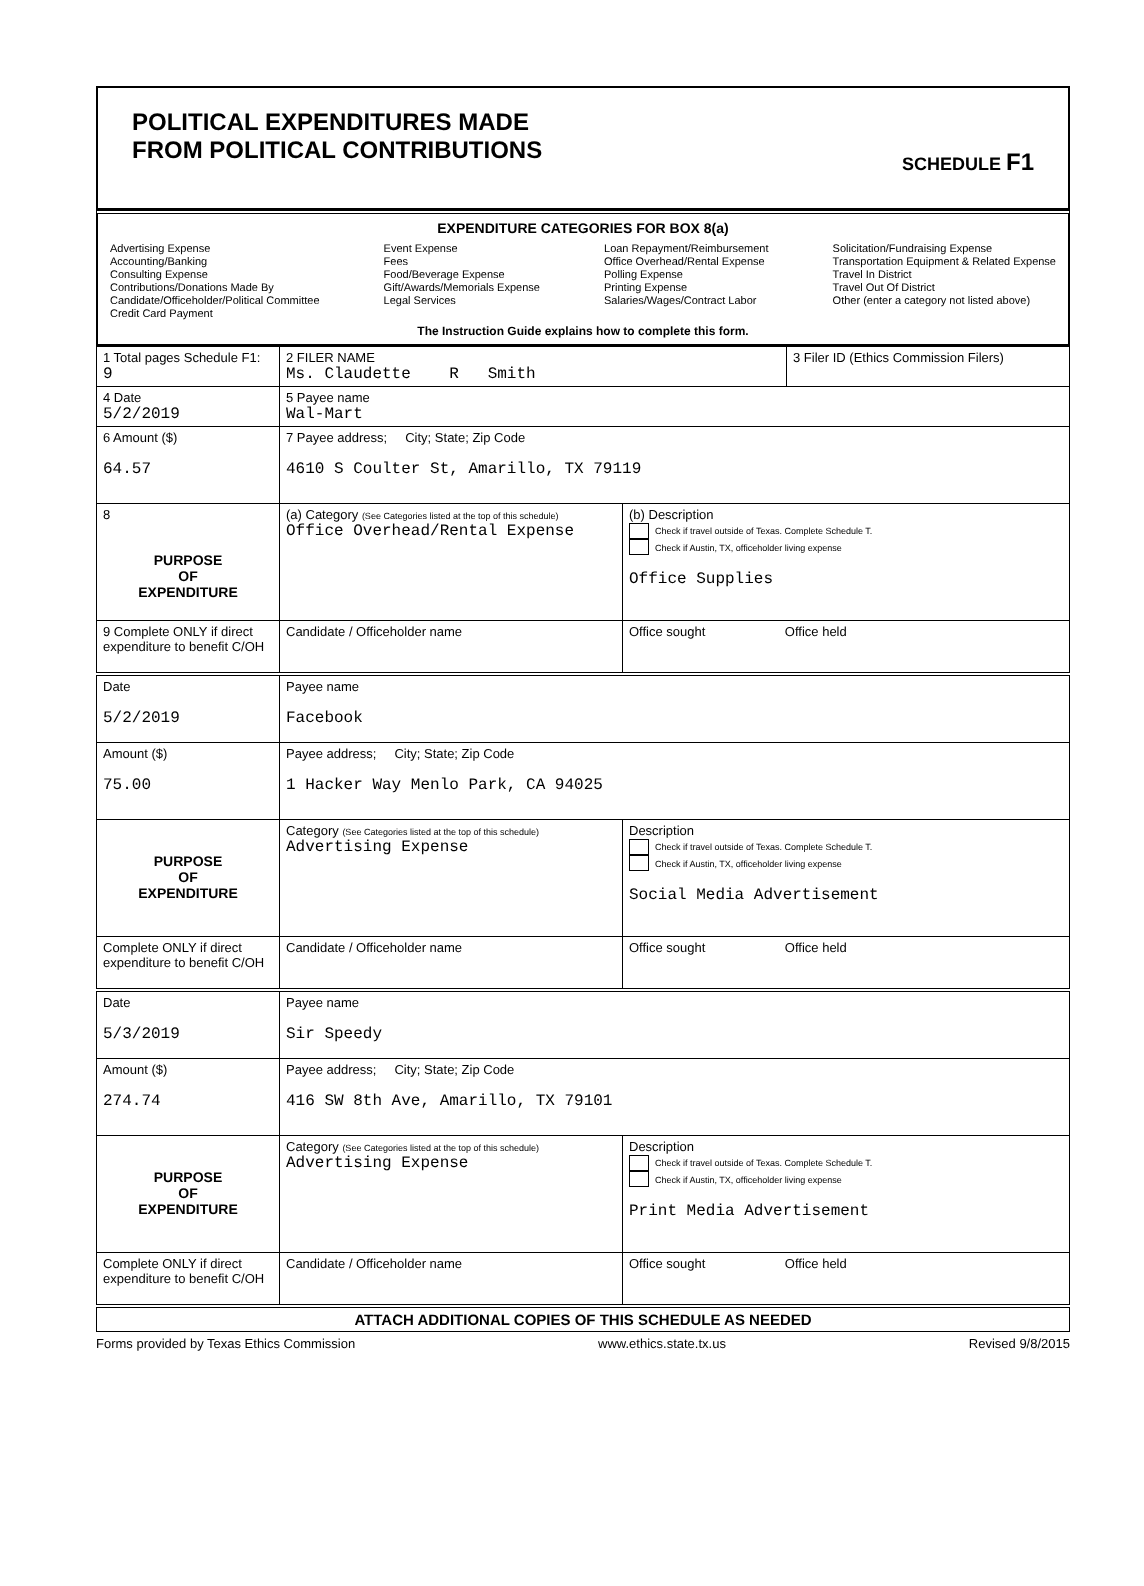POLITICAL EXPENDITURES MADE
FROM POLITICAL CONTRIBUTIONS
SCHEDULE F1
EXPENDITURE CATEGORIES FOR BOX 8(a)
Advertising Expense
Accounting/Banking
Consulting Expense
Contributions/Donations Made By
Candidate/Officeholder/Political Committee
Credit Card Payment
Event Expense
Fees
Food/Beverage Expense
Gift/Awards/Memorials Expense
Legal Services
Loan Repayment/Reimbursement
Office Overhead/Rental Expense
Polling Expense
Printing Expense
Salaries/Wages/Contract Labor
Solicitation/Fundraising Expense
Transportation Equipment & Related Expense
Travel In District
Travel Out Of District
Other (enter a category not listed above)
The Instruction Guide explains how to complete this form.
| 1 Total pages Schedule F1: 9 | 2 FILER NAME Ms. Claudette R Smith | | 3 Filer ID (Ethics Commission Filers) |
| 4 Date 5/2/2019 | 5 Payee name Wal-Mart | | |
| 6 Amount ($) 64.57 | 7 Payee address; City; State; Zip Code 4610 S Coulter St, Amarillo, TX 79119 | | |
| 8 PURPOSE OF EXPENDITURE | (a) Category (See Categories listed at the top of this schedule) Office Overhead/Rental Expense | (b) Description Check if travel outside of Texas. Complete Schedule T. Check if Austin, TX, officeholder living expense Office Supplies | |
| 9 Complete ONLY if direct expenditure to benefit C/OH | Candidate / Officeholder name | Office sought Office held | |
| Date 5/2/2019 | Payee name Facebook | | |
| Amount ($) 75.00 | Payee address; City; State; Zip Code 1 Hacker Way Menlo Park, CA 94025 | | |
| PURPOSE OF EXPENDITURE | Category (See Categories listed at the top of this schedule) Advertising Expense | Description Check if travel outside of Texas. Complete Schedule T. Check if Austin, TX, officeholder living expense Social Media Advertisement | |
| Complete ONLY if direct expenditure to benefit C/OH | Candidate / Officeholder name | Office sought Office held | |
| Date 5/3/2019 | Payee name Sir Speedy | | |
| Amount ($) 274.74 | Payee address; City; State; Zip Code 416 SW 8th Ave, Amarillo, TX 79101 | | |
| PURPOSE OF EXPENDITURE | Category (See Categories listed at the top of this schedule) Advertising Expense | Description Check if travel outside of Texas. Complete Schedule T. Check if Austin, TX, officeholder living expense Print Media Advertisement | |
| Complete ONLY if direct expenditure to benefit C/OH | Candidate / Officeholder name | Office sought Office held | |
| ATTACH ADDITIONAL COPIES OF THIS SCHEDULE AS NEEDED | | | |
Forms provided by Texas Ethics Commission www.ethics.state.tx.us Revised 9/8/2015